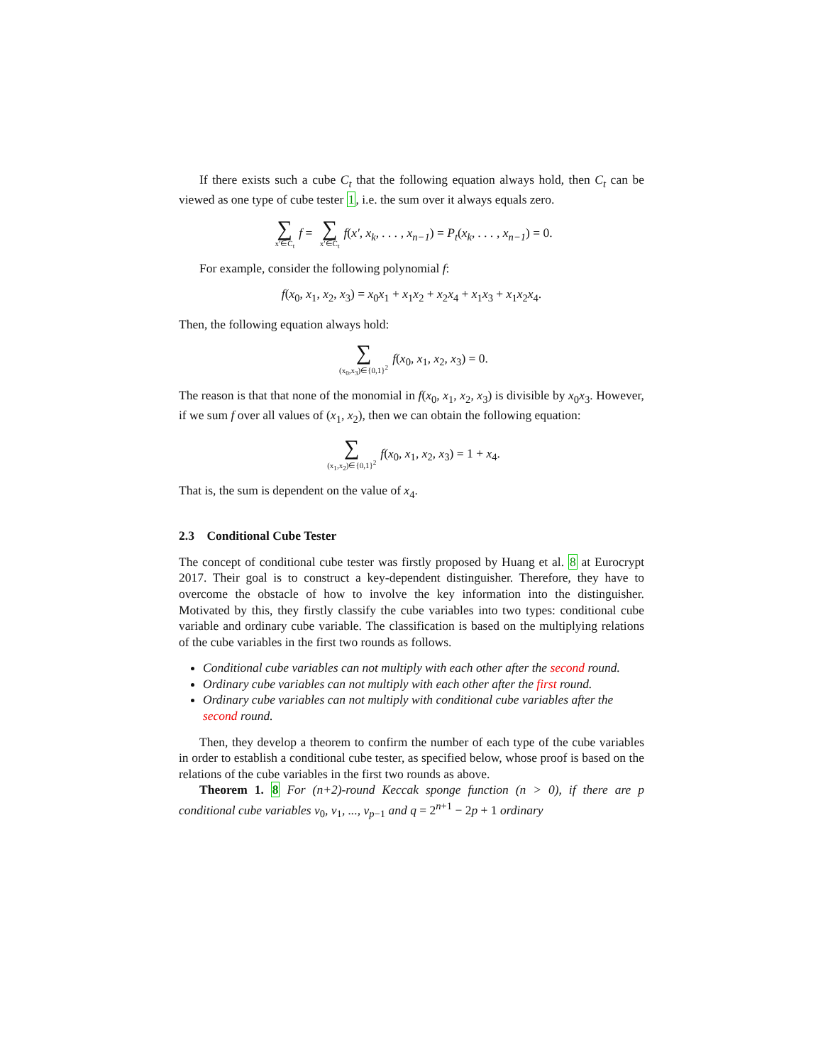If there exists such a cube C<sub>t</sub> that the following equation always hold, then C<sub>t</sub> can be viewed as one type of cube tester 1, i.e. the sum over it always equals zero.
∑ x′∈C<sub>t</sub> f = ∑ x′∈C<sub>t</sub> f(x′, x<sub>k</sub>, . . . , x<sub>n−1</sub>) = P<sub>t</sub>(x<sub>k</sub>, . . . , x<sub>n−1</sub>) = 0.
For example, consider the following polynomial f:
f(x<sub>0</sub>, x<sub>1</sub>, x<sub>2</sub>, x<sub>3</sub>) = x<sub>0</sub>x<sub>1</sub> + x<sub>1</sub>x<sub>2</sub> + x<sub>2</sub>x<sub>4</sub> + x<sub>1</sub>x<sub>3</sub> + x<sub>1</sub>x<sub>2</sub>x<sub>4</sub>.
Then, the following equation always hold:
∑ (x<sub>0</sub>,x<sub>3</sub>)∈{0,1}<sup>2</sup> f(x<sub>0</sub>, x<sub>1</sub>, x<sub>2</sub>, x<sub>3</sub>) = 0.
The reason is that that none of the monomial in f(x<sub>0</sub>, x<sub>1</sub>, x<sub>2</sub>, x<sub>3</sub>) is divisible by x<sub>0</sub>x<sub>3</sub>. However, if we sum f over all values of (x<sub>1</sub>, x<sub>2</sub>), then we can obtain the following equation:
∑ (x<sub>1</sub>,x<sub>2</sub>)∈{0,1}<sup>2</sup> f(x<sub>0</sub>, x<sub>1</sub>, x<sub>2</sub>, x<sub>3</sub>) = 1 + x<sub>4</sub>.
That is, the sum is dependent on the value of x<sub>4</sub>.
2.3 Conditional Cube Tester
The concept of conditional cube tester was firstly proposed by Huang et al. 8 at Eurocrypt 2017. Their goal is to construct a key-dependent distinguisher. Therefore, they have to overcome the obstacle of how to involve the key information into the distinguisher. Motivated by this, they firstly classify the cube variables into two types: conditional cube variable and ordinary cube variable. The classification is based on the multiplying relations of the cube variables in the first two rounds as follows.
Conditional cube variables can not multiply with each other after the second round.
Ordinary cube variables can not multiply with each other after the first round.
Ordinary cube variables can not multiply with conditional cube variables after the second round.
Then, they develop a theorem to confirm the number of each type of the cube variables in order to establish a conditional cube tester, as specified below, whose proof is based on the relations of the cube variables in the first two rounds as above.
Theorem 1. 8 For (n+2)-round Keccak sponge function (n > 0), if there are p conditional cube variables v<sub>0</sub>, v<sub>1</sub>, ..., v<sub>p−1</sub> and q = 2<sup>n+1</sup> − 2p + 1 ordinary